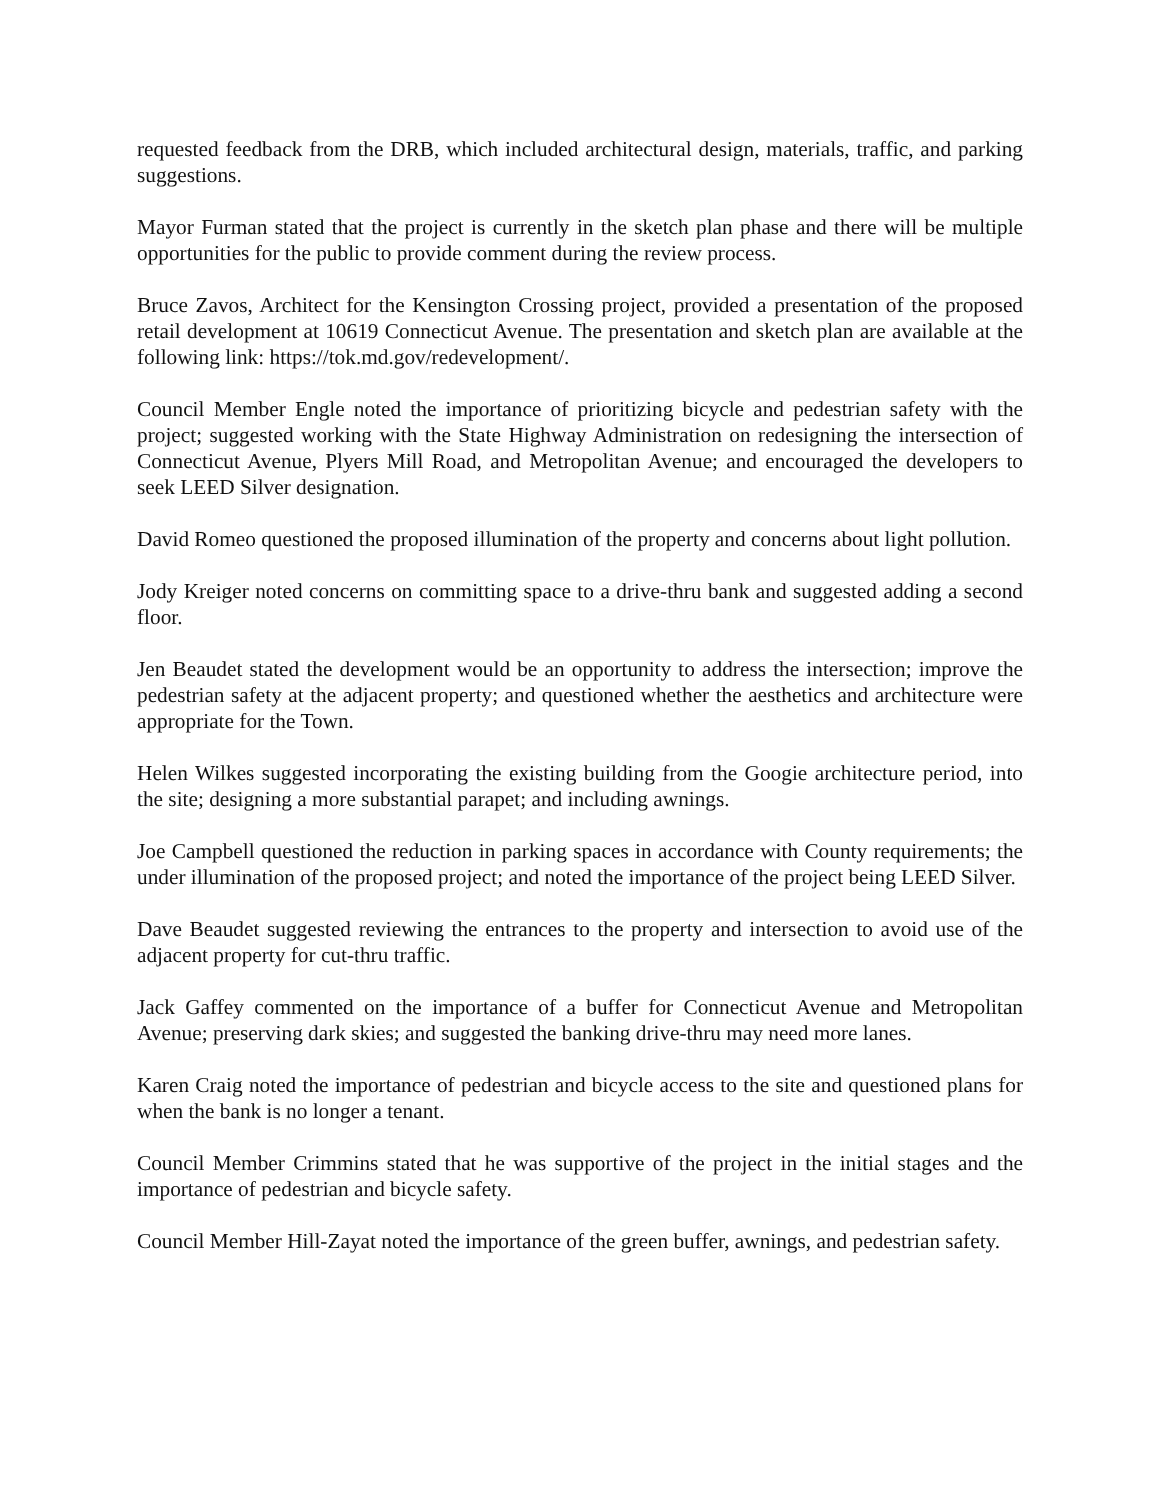requested feedback from the DRB, which included architectural design, materials, traffic, and parking suggestions.
Mayor Furman stated that the project is currently in the sketch plan phase and there will be multiple opportunities for the public to provide comment during the review process.
Bruce Zavos, Architect for the Kensington Crossing project, provided a presentation of the proposed retail development at 10619 Connecticut Avenue. The presentation and sketch plan are available at the following link: https://tok.md.gov/redevelopment/.
Council Member Engle noted the importance of prioritizing bicycle and pedestrian safety with the project; suggested working with the State Highway Administration on redesigning the intersection of Connecticut Avenue, Plyers Mill Road, and Metropolitan Avenue; and encouraged the developers to seek LEED Silver designation.
David Romeo questioned the proposed illumination of the property and concerns about light pollution.
Jody Kreiger noted concerns on committing space to a drive-thru bank and suggested adding a second floor.
Jen Beaudet stated the development would be an opportunity to address the intersection; improve the pedestrian safety at the adjacent property; and questioned whether the aesthetics and architecture were appropriate for the Town.
Helen Wilkes suggested incorporating the existing building from the Googie architecture period, into the site; designing a more substantial parapet; and including awnings.
Joe Campbell questioned the reduction in parking spaces in accordance with County requirements; the under illumination of the proposed project; and noted the importance of the project being LEED Silver.
Dave Beaudet suggested reviewing the entrances to the property and intersection to avoid use of the adjacent property for cut-thru traffic.
Jack Gaffey commented on the importance of a buffer for Connecticut Avenue and Metropolitan Avenue; preserving dark skies; and suggested the banking drive-thru may need more lanes.
Karen Craig noted the importance of pedestrian and bicycle access to the site and questioned plans for when the bank is no longer a tenant.
Council Member Crimmins stated that he was supportive of the project in the initial stages and the importance of pedestrian and bicycle safety.
Council Member Hill-Zayat noted the importance of the green buffer, awnings, and pedestrian safety.